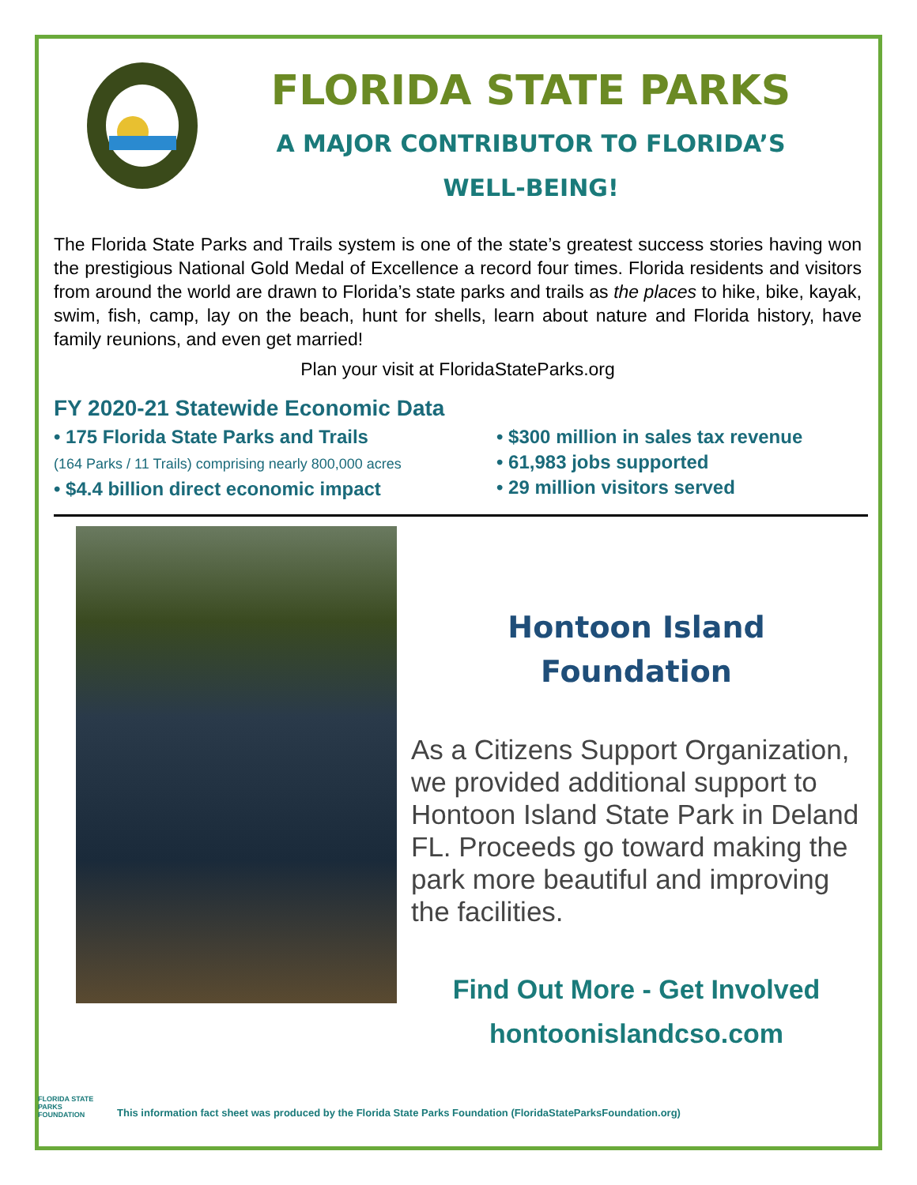FLORIDA STATE PARKS
A MAJOR CONTRIBUTOR TO FLORIDA’S
WELL-BEING!
The Florida State Parks and Trails system is one of the state’s greatest success stories having won the prestigious National Gold Medal of Excellence a record four times. Florida residents and visitors from around the world are drawn to Florida’s state parks and trails as the places to hike, bike, kayak, swim, fish, camp, lay on the beach, hunt for shells, learn about nature and Florida history, have family reunions, and even get married!
Plan your visit at FloridaStateParks.org
FY 2020-21 Statewide Economic Data
• 175 Florida State Parks and Trails
(164 Parks / 11 Trails) comprising nearly 800,000 acres
• $4.4 billion direct economic impact
• $300 million in sales tax revenue
• 61,983 jobs supported
• 29 million visitors served
Hontoon Island Foundation
As a Citizens Support Organization, we provided additional support to Hontoon Island State Park in Deland FL. Proceeds go toward making the park more beautiful and improving the facilities.
Find Out More - Get Involved
hontoonislandcso.com
FLORIDA STATE PARKS FOUNDATION
This information fact sheet was produced by the Florida State Parks Foundation (FloridaStateParksFoundation.org)